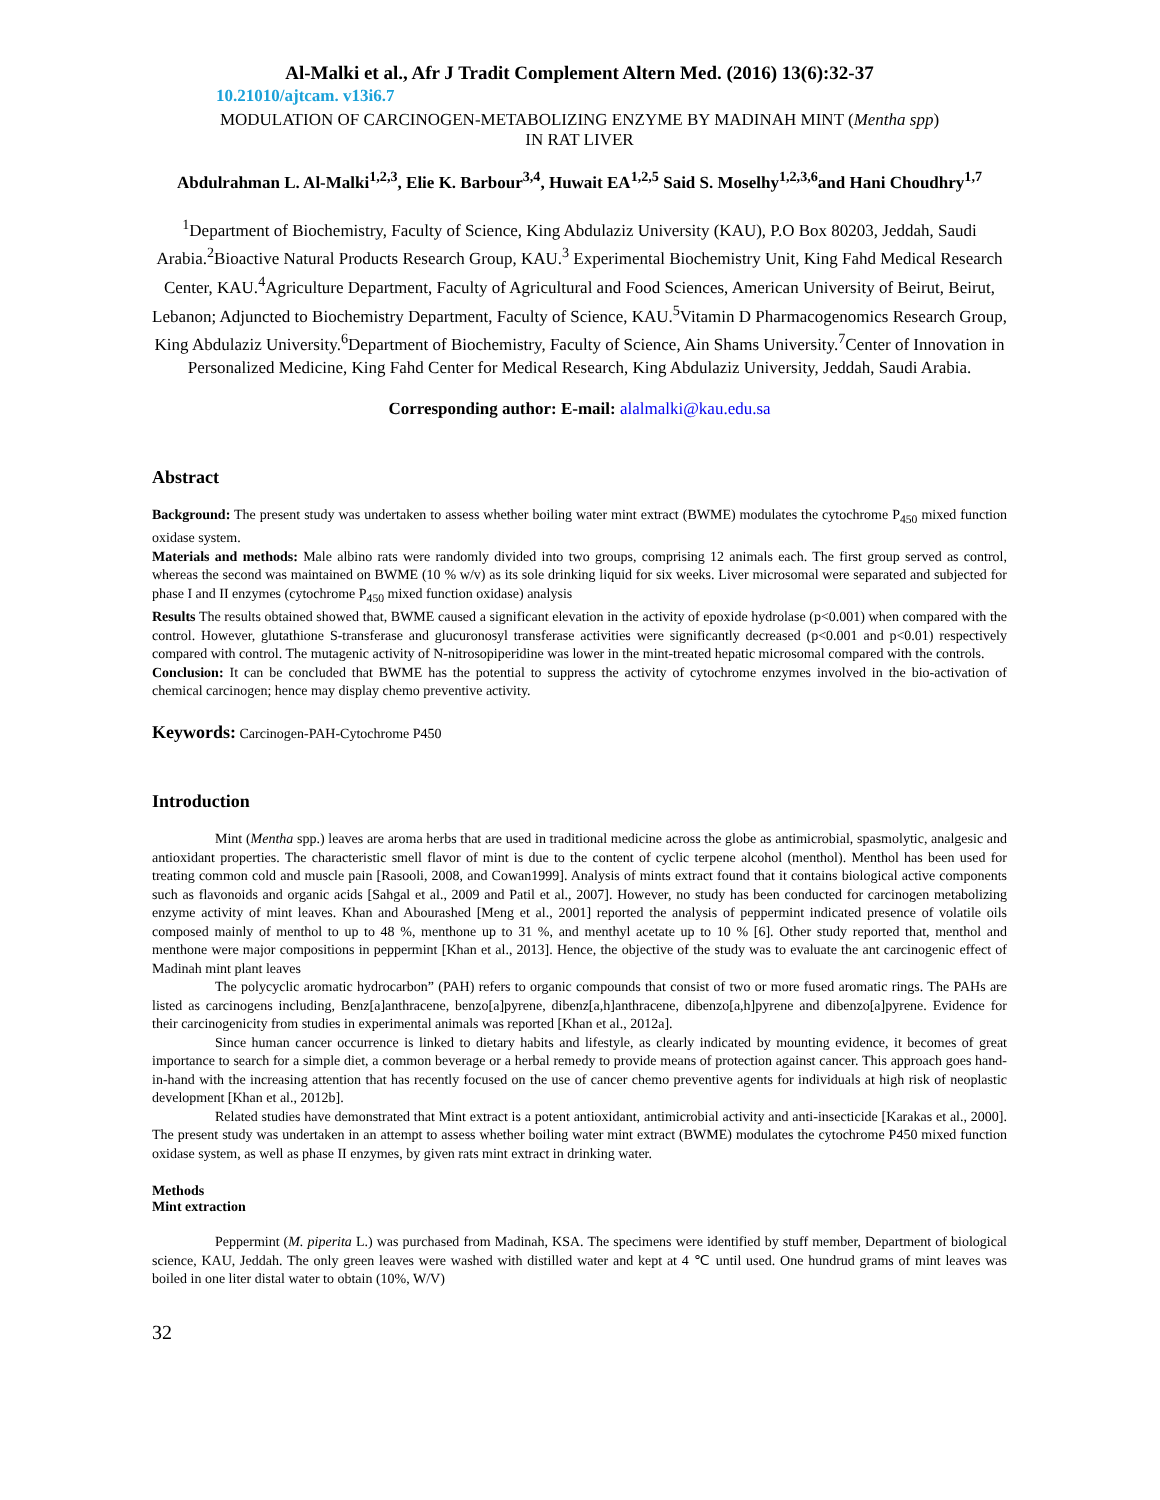Al-Malki et al., Afr J Tradit Complement Altern Med. (2016) 13(6):32-37
10.21010/ajtcam. v13i6.7
MODULATION OF CARCINOGEN-METABOLIZING ENZYME BY MADINAH MINT (Mentha spp)
IN RAT LIVER
Abdulrahman L. Al-Malki<sup>1,2,3</sup>, Elie K. Barbour<sup>3,4</sup>, Huwait EA<sup>1,2,5</sup> Said S. Moselhy<sup>1,2,3,6</sup>and Hani Choudhry<sup>1,7</sup>
<sup>1</sup> Department of Biochemistry, Faculty of Science, King Abdulaziz University (KAU), P.O Box 80203, Jeddah, Saudi Arabia.<sup>2</sup>Bioactive Natural Products Research Group, KAU.<sup>3</sup> Experimental Biochemistry Unit, King Fahd Medical Research Center, KAU.<sup>4</sup>Agriculture Department, Faculty of Agricultural and Food Sciences, American University of Beirut, Beirut, Lebanon; Adjuncted to Biochemistry Department, Faculty of Science, KAU.<sup>5</sup>Vitamin D Pharmacogenomics Research Group, King Abdulaziz University.<sup>6</sup>Department of Biochemistry, Faculty of Science, Ain Shams University.<sup>7</sup>Center of Innovation in Personalized Medicine, King Fahd Center for Medical Research, King Abdulaziz University, Jeddah, Saudi Arabia.
Corresponding author: E-mail: alalmalki@kau.edu.sa
Abstract
Background: The present study was undertaken to assess whether boiling water mint extract (BWME) modulates the cytochrome P<sub>450</sub> mixed function oxidase system.
Materials and methods: Male albino rats were randomly divided into two groups, comprising 12 animals each. The first group served as control, whereas the second was maintained on BWME (10 % w/v) as its sole drinking liquid for six weeks. Liver microsomal were separated and subjected for phase I and II enzymes (cytochrome P<sub>450</sub> mixed function oxidase) analysis
Results The results obtained showed that, BWME caused a significant elevation in the activity of epoxide hydrolase (p<0.001) when compared with the control. However, glutathione S-transferase and glucuronosyl transferase activities were significantly decreased (p<0.001 and p<0.01) respectively compared with control. The mutagenic activity of N-nitrosopiperidine was lower in the mint-treated hepatic microsomal compared with the controls.
Conclusion: It can be concluded that BWME has the potential to suppress the activity of cytochrome enzymes involved in the bio-activation of chemical carcinogen; hence may display chemo preventive activity.
Keywords: Carcinogen-PAH-Cytochrome P450
Introduction
Mint (Mentha spp.) leaves are aroma herbs that are used in traditional medicine across the globe as antimicrobial, spasmolytic, analgesic and antioxidant properties. The characteristic smell flavor of mint is due to the content of cyclic terpene alcohol (menthol). Menthol has been used for treating common cold and muscle pain [Rasooli, 2008, and Cowan1999]. Analysis of mints extract found that it contains biological active components such as flavonoids and organic acids [Sahgal et al., 2009 and Patil et al., 2007]. However, no study has been conducted for carcinogen metabolizing enzyme activity of mint leaves. Khan and Abourashed [Meng et al., 2001] reported the analysis of peppermint indicated presence of volatile oils composed mainly of menthol to up to 48 %, menthone up to 31 %, and menthyl acetate up to 10 % [6]. Other study reported that, menthol and menthone were major compositions in peppermint [Khan et al., 2013]. Hence, the objective of the study was to evaluate the ant carcinogenic effect of Madinah mint plant leaves
The polycyclic aromatic hydrocarbon” (PAH) refers to organic compounds that consist of two or more fused aromatic rings. The PAHs are listed as carcinogens including, Benz[a]anthracene, benzo[a]pyrene, dibenz[a,h]anthracene, dibenzo[a,h]pyrene and dibenzo[a]pyrene. Evidence for their carcinogenicity from studies in experimental animals was reported [Khan et al., 2012a].
Since human cancer occurrence is linked to dietary habits and lifestyle, as clearly indicated by mounting evidence, it becomes of great importance to search for a simple diet, a common beverage or a herbal remedy to provide means of protection against cancer. This approach goes hand-in-hand with the increasing attention that has recently focused on the use of cancer chemo preventive agents for individuals at high risk of neoplastic development [Khan et al., 2012b].
Related studies have demonstrated that Mint extract is a potent antioxidant, antimicrobial activity and anti-insecticide [Karakas et al., 2000]. The present study was undertaken in an attempt to assess whether boiling water mint extract (BWME) modulates the cytochrome P450 mixed function oxidase system, as well as phase II enzymes, by given rats mint extract in drinking water.
Methods
Mint extraction
Peppermint (M. piperita L.) was purchased from Madinah, KSA. The specimens were identified by stuff member, Department of biological science, KAU, Jeddah. The only green leaves were washed with distilled water and kept at 4 ℃ until used. One hundrud grams of mint leaves was boiled in one liter distal water to obtain (10%, W/V)
32